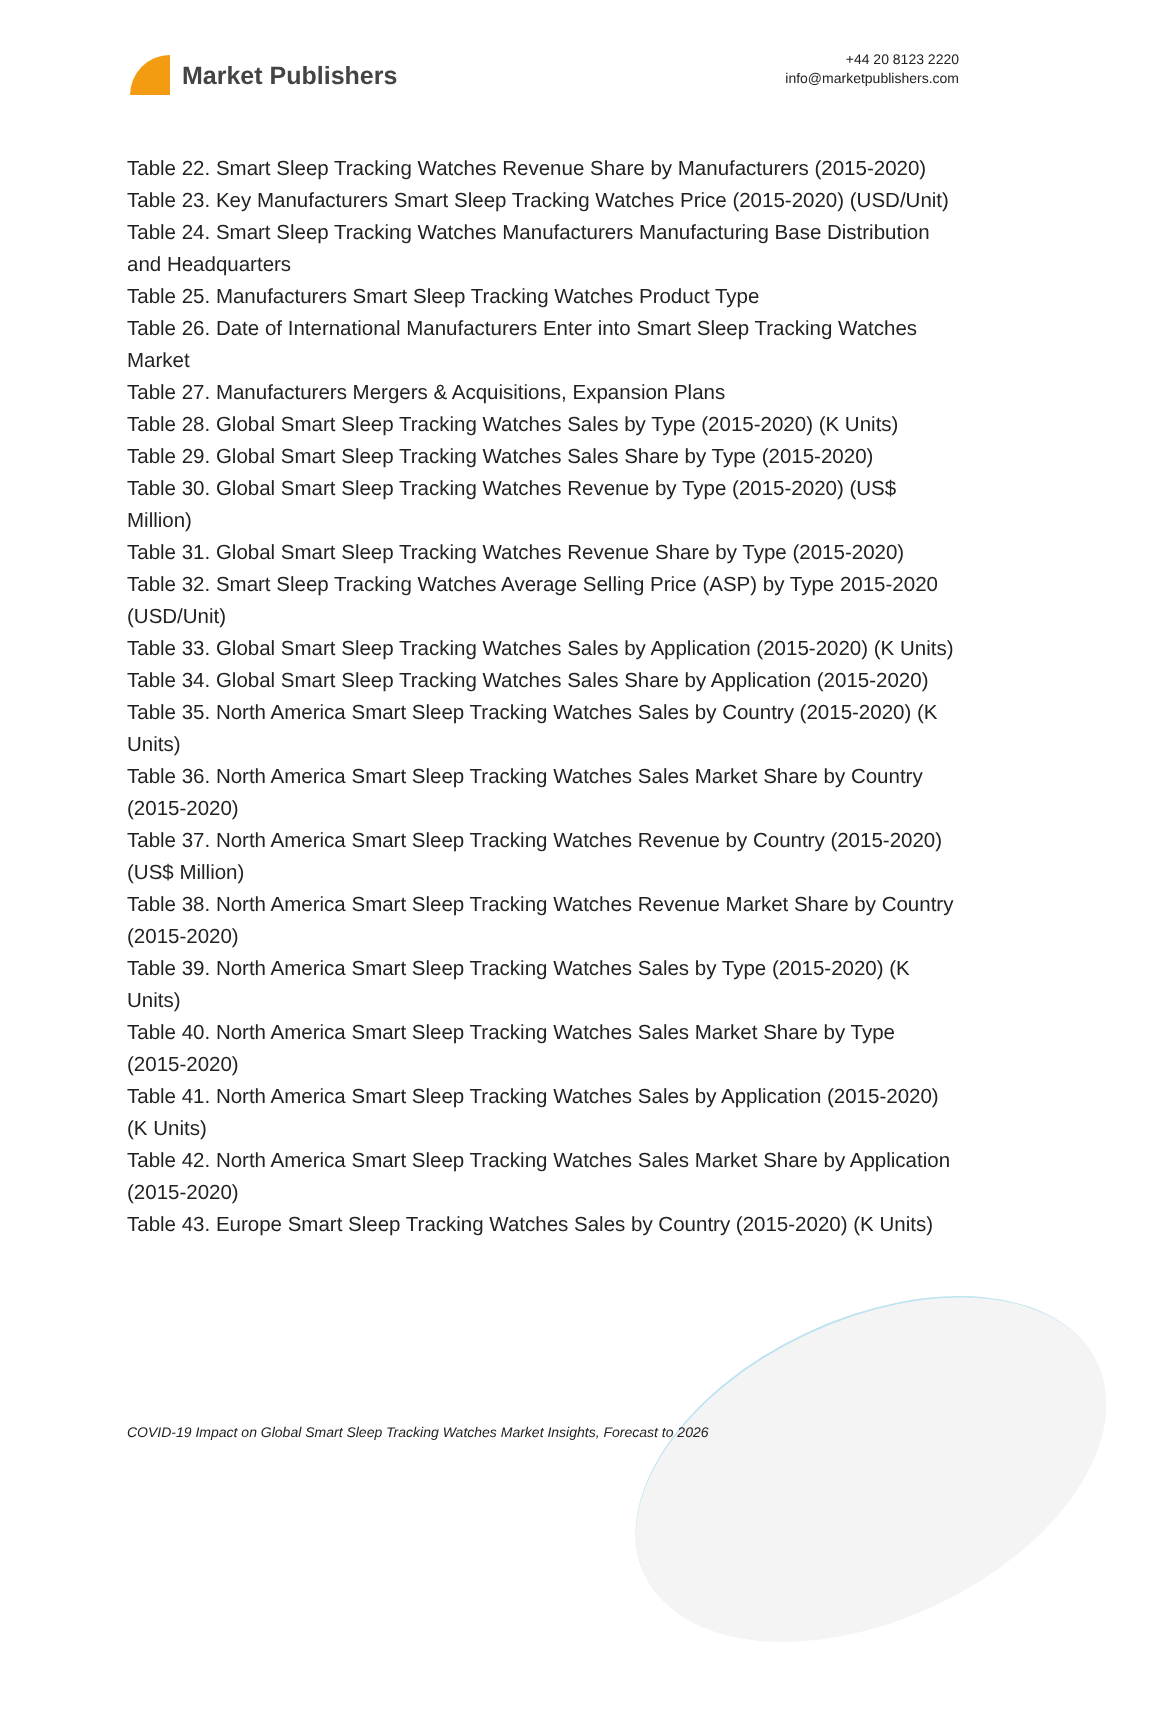Market Publishers
+44 20 8123 2220
info@marketpublishers.com
Table 22. Smart Sleep Tracking Watches Revenue Share by Manufacturers (2015-2020)
Table 23. Key Manufacturers Smart Sleep Tracking Watches Price (2015-2020) (USD/Unit)
Table 24. Smart Sleep Tracking Watches Manufacturers Manufacturing Base Distribution and Headquarters
Table 25. Manufacturers Smart Sleep Tracking Watches Product Type
Table 26. Date of International Manufacturers Enter into Smart Sleep Tracking Watches Market
Table 27. Manufacturers Mergers & Acquisitions, Expansion Plans
Table 28. Global Smart Sleep Tracking Watches Sales by Type (2015-2020) (K Units)
Table 29. Global Smart Sleep Tracking Watches Sales Share by Type (2015-2020)
Table 30. Global Smart Sleep Tracking Watches Revenue by Type (2015-2020) (US$ Million)
Table 31. Global Smart Sleep Tracking Watches Revenue Share by Type (2015-2020)
Table 32. Smart Sleep Tracking Watches Average Selling Price (ASP) by Type 2015-2020 (USD/Unit)
Table 33. Global Smart Sleep Tracking Watches Sales by Application (2015-2020) (K Units)
Table 34. Global Smart Sleep Tracking Watches Sales Share by Application (2015-2020)
Table 35. North America Smart Sleep Tracking Watches Sales by Country (2015-2020) (K Units)
Table 36. North America Smart Sleep Tracking Watches Sales Market Share by Country (2015-2020)
Table 37. North America Smart Sleep Tracking Watches Revenue by Country (2015-2020) (US$ Million)
Table 38. North America Smart Sleep Tracking Watches Revenue Market Share by Country (2015-2020)
Table 39. North America Smart Sleep Tracking Watches Sales by Type (2015-2020) (K Units)
Table 40. North America Smart Sleep Tracking Watches Sales Market Share by Type (2015-2020)
Table 41. North America Smart Sleep Tracking Watches Sales by Application (2015-2020) (K Units)
Table 42. North America Smart Sleep Tracking Watches Sales Market Share by Application (2015-2020)
Table 43. Europe Smart Sleep Tracking Watches Sales by Country (2015-2020) (K Units)
COVID-19 Impact on Global Smart Sleep Tracking Watches Market Insights, Forecast to 2026